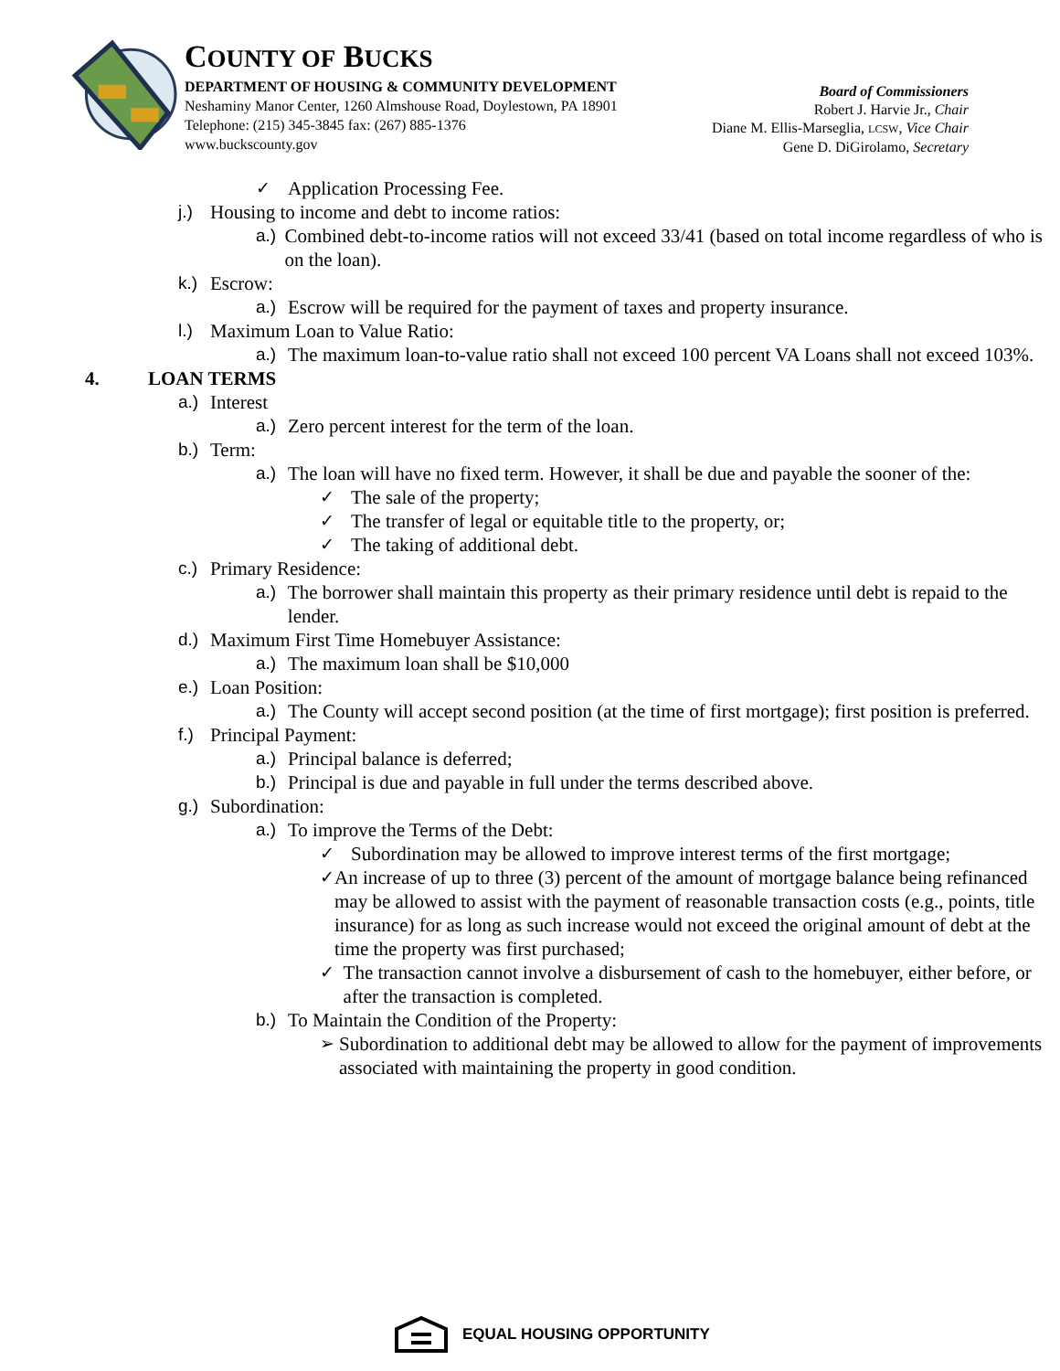COUNTY OF BUCKS
DEPARTMENT OF HOUSING & COMMUNITY DEVELOPMENT
Neshaminy Manor Center, 1260 Almshouse Road, Doylestown, PA 18901
Telephone: (215) 345-3845 fax: (267) 885-1376
www.buckscounty.gov
Board of Commissioners
Robert J. Harvie Jr., Chair
Diane M. Ellis-Marseglia, LCSW, Vice Chair
Gene D. DiGirolamo, Secretary
✓ Application Processing Fee.
j.) Housing to income and debt to income ratios:
a.) Combined debt-to-income ratios will not exceed 33/41 (based on total income regardless of who is on the loan).
k.) Escrow:
a.) Escrow will be required for the payment of taxes and property insurance.
l.) Maximum Loan to Value Ratio:
a.) The maximum loan-to-value ratio shall not exceed 100 percent VA Loans shall not exceed 103%.
4. LOAN TERMS
a.) Interest
a.) Zero percent interest for the term of the loan.
b.) Term:
a.) The loan will have no fixed term. However, it shall be due and payable the sooner of the:
✓ The sale of the property;
✓ The transfer of legal or equitable title to the property, or;
✓ The taking of additional debt.
c.) Primary Residence:
a.) The borrower shall maintain this property as their primary residence until debt is repaid to the lender.
d.) Maximum First Time Homebuyer Assistance:
a.) The maximum loan shall be $10,000
e.) Loan Position:
a.) The County will accept second position (at the time of first mortgage); first position is preferred.
f.) Principal Payment:
a.) Principal balance is deferred;
b.) Principal is due and payable in full under the terms described above.
g.) Subordination:
a.) To improve the Terms of the Debt:
✓ Subordination may be allowed to improve interest terms of the first mortgage;
✓ An increase of up to three (3) percent of the amount of mortgage balance being refinanced may be allowed to assist with the payment of reasonable transaction costs (e.g., points, title insurance) for as long as such increase would not exceed the original amount of debt at the time the property was first purchased;
✓ The transaction cannot involve a disbursement of cash to the homebuyer, either before, or after the transaction is completed.
b.) To Maintain the Condition of the Property:
➢ Subordination to additional debt may be allowed to allow for the payment of improvements associated with maintaining the property in good condition.
EQUAL HOUSING OPPORTUNITY